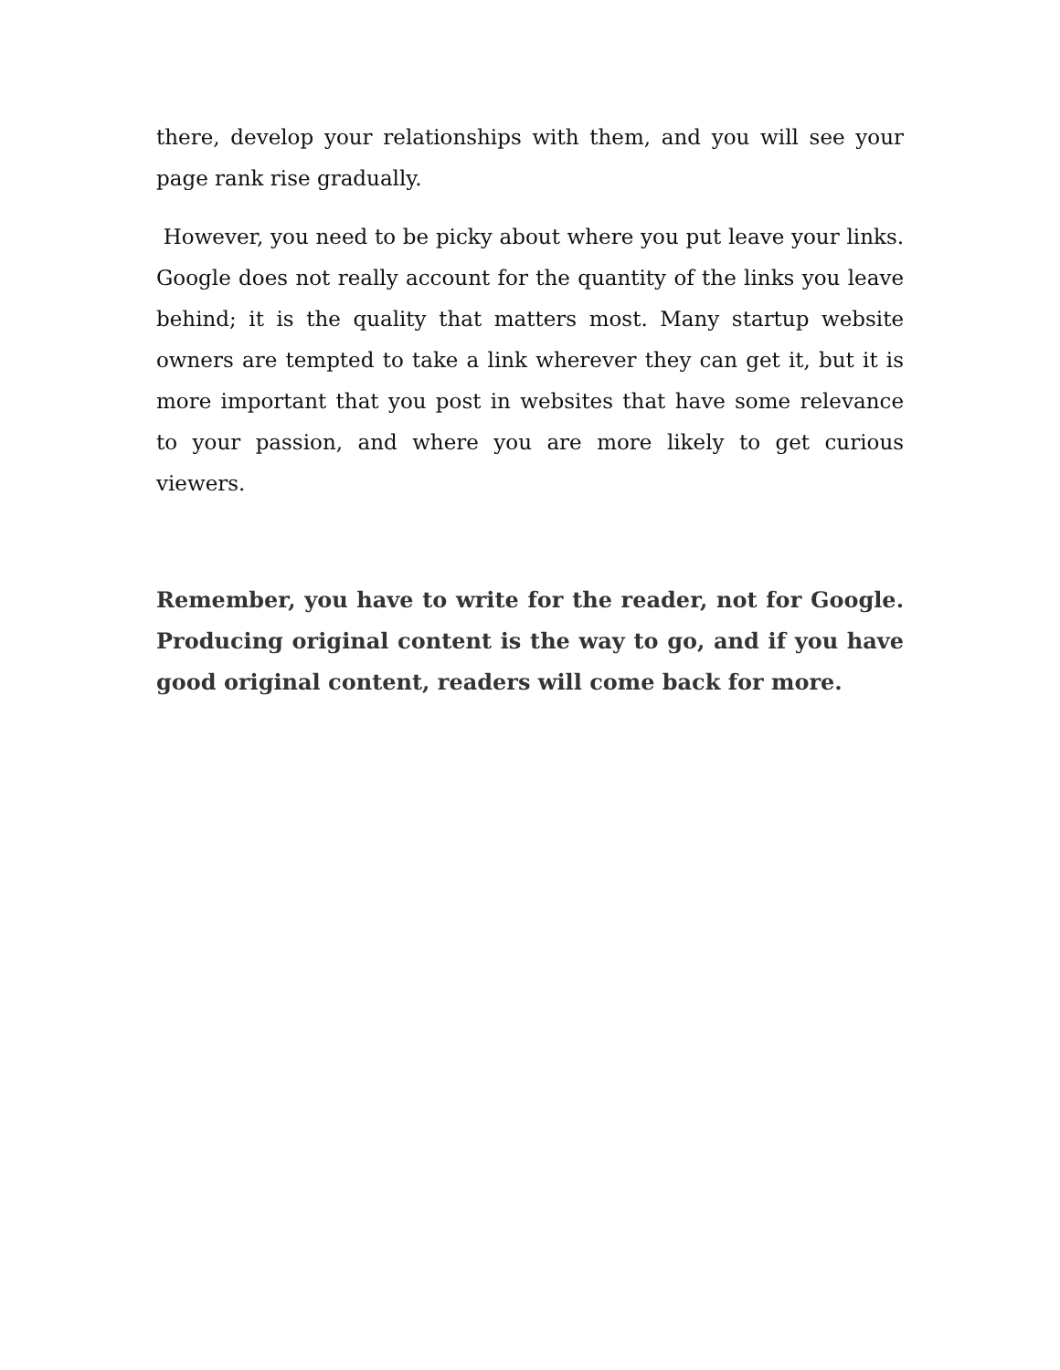there, develop your relationships with them, and you will see your page rank rise gradually.
However, you need to be picky about where you put leave your links. Google does not really account for the quantity of the links you leave behind; it is the quality that matters most. Many startup website owners are tempted to take a link wherever they can get it, but it is more important that you post in websites that have some relevance to your passion, and where you are more likely to get curious viewers.
Remember, you have to write for the reader, not for Google. Producing original content is the way to go, and if you have good original content, readers will come back for more.